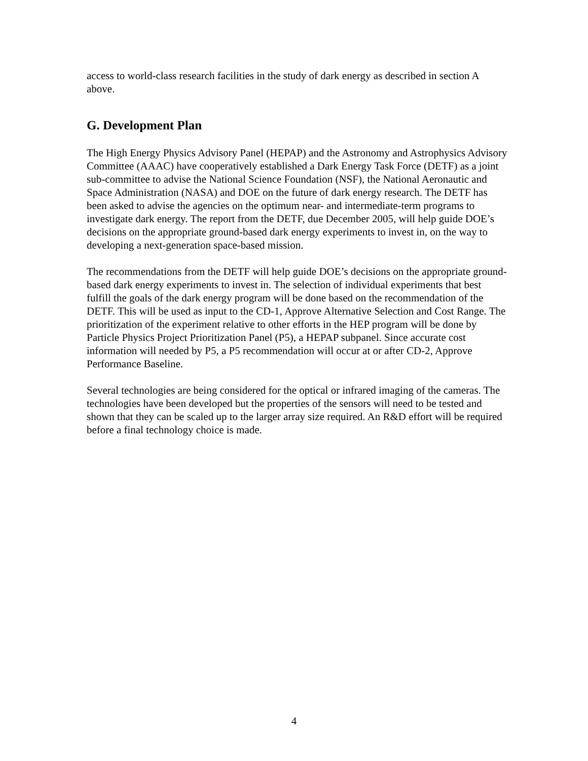access to world-class research facilities in the study of dark energy as described in section A above.
G. Development Plan
The High Energy Physics Advisory Panel (HEPAP) and the Astronomy and Astrophysics Advisory Committee (AAAC) have cooperatively established a Dark Energy Task Force (DETF) as a joint sub-committee to advise the National Science Foundation (NSF), the National Aeronautic and Space Administration (NASA) and DOE on the future of dark energy research. The DETF has been asked to advise the agencies on the optimum near- and intermediate-term programs to investigate dark energy. The report from the DETF, due December 2005, will help guide DOE’s decisions on the appropriate ground-based dark energy experiments to invest in, on the way to developing a next-generation space-based mission.
The recommendations from the DETF will help guide DOE’s decisions on the appropriate ground-based dark energy experiments to invest in. The selection of individual experiments that best fulfill the goals of the dark energy program will be done based on the recommendation of the DETF. This will be used as input to the CD-1, Approve Alternative Selection and Cost Range. The prioritization of the experiment relative to other efforts in the HEP program will be done by Particle Physics Project Prioritization Panel (P5), a HEPAP subpanel. Since accurate cost information will needed by P5, a P5 recommendation will occur at or after CD-2, Approve Performance Baseline.
Several technologies are being considered for the optical or infrared imaging of the cameras. The technologies have been developed but the properties of the sensors will need to be tested and shown that they can be scaled up to the larger array size required. An R&D effort will be required before a final technology choice is made.
4